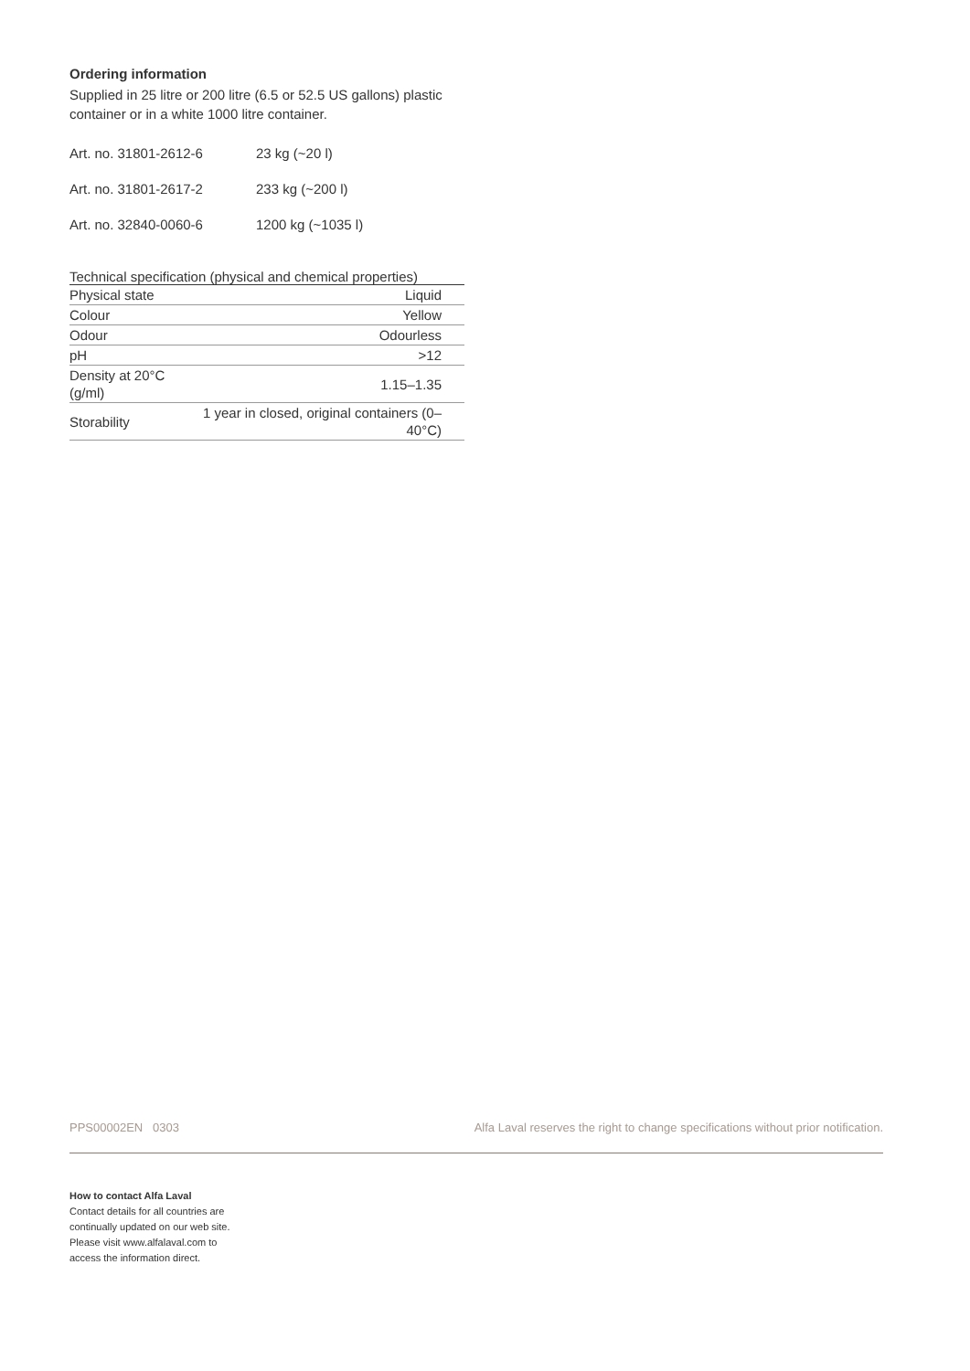Ordering information
Supplied in 25 litre or 200 litre (6.5 or 52.5 US gallons) plastic container or in a white 1000 litre container.
Art. no. 31801-2612-6 23 kg (~20 l)
Art. no. 31801-2617-2 233 kg (~200 l)
Art. no. 32840-0060-6 1200 kg (~1035 l)
| Technical specification (physical and chemical properties) | |
| --- | --- |
| Physical state | Liquid |
| Colour | Yellow |
| Odour | Odourless |
| pH | >12 |
| Density at 20°C (g/ml) | 1.15–1.35 |
| Storability | 1 year in closed, original containers (0–40°C) |
PPS00002EN 0303 Alfa Laval reserves the right to change specifications without prior notification.
How to contact Alfa Laval
Contact details for all countries are
continually updated on our web site.
Please visit www.alfalaval.com to
access the information direct.